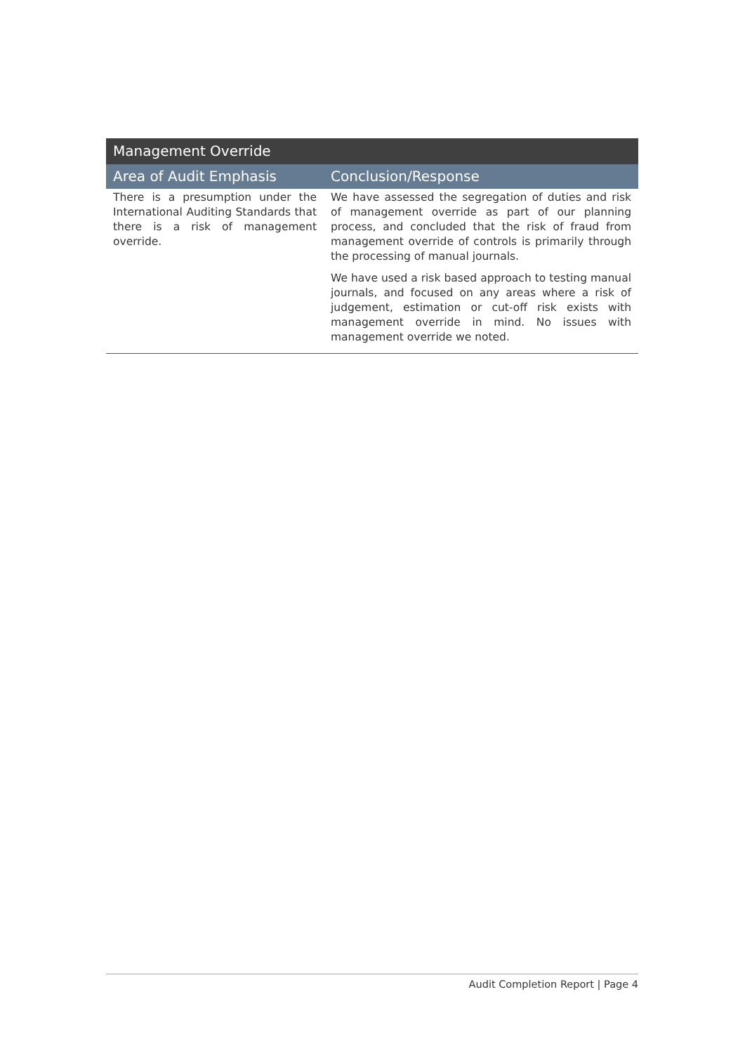| Management Override | |
| --- | --- |
| Area of Audit Emphasis | Conclusion/Response |
| There is a presumption under the International Auditing Standards that there is a risk of management override. | We have assessed the segregation of duties and risk of management override as part of our planning process, and concluded that the risk of fraud from management override of controls is primarily through the processing of manual journals. We have used a risk based approach to testing manual journals, and focused on any areas where a risk of judgement, estimation or cut-off risk exists with management override in mind. No issues with management override we noted. |
Audit Completion Report | Page 4